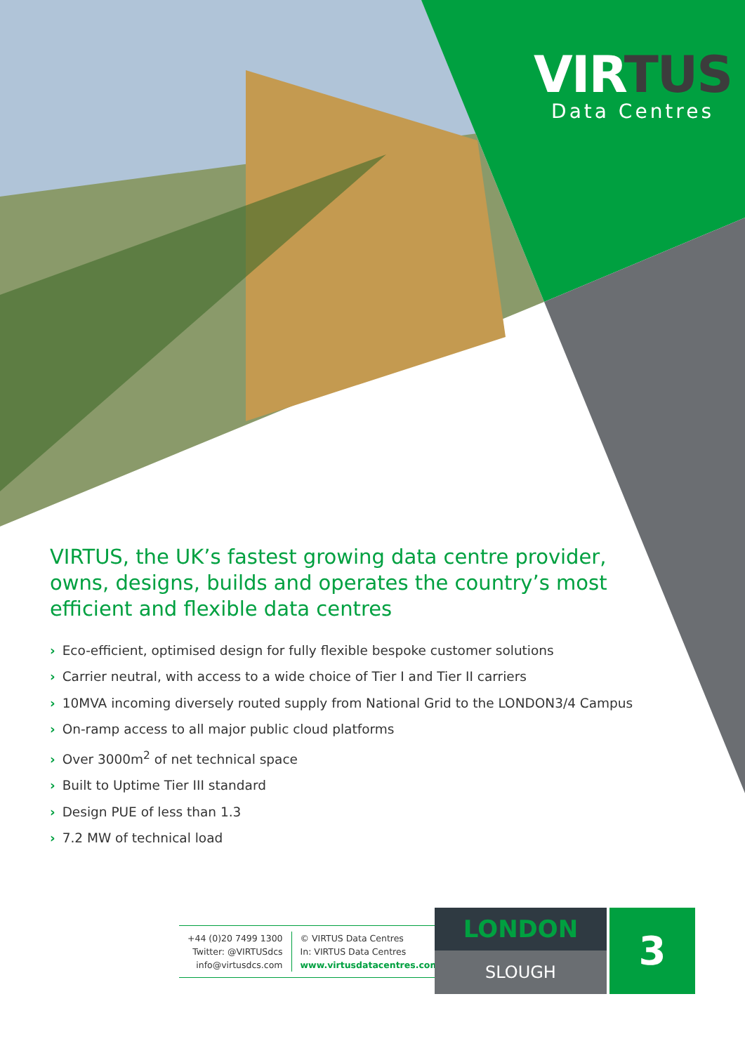VIRTUS
Data Centres
VIRTUS, the UK’s fastest growing data centre provider, owns, designs, builds and operates the country’s most efficient and flexible data centres
› Eco-efficient, optimised design for fully flexible bespoke customer solutions
› Carrier neutral, with access to a wide choice of Tier I and Tier II carriers
› 10MVA incoming diversely routed supply from National Grid to the LONDON3/4 Campus
› On-ramp access to all major public cloud platforms
› Over 3000m<sup>2</sup> of net technical space
› Built to Uptime Tier III standard
› Design PUE of less than 1.3
› 7.2 MW of technical load
+44 (0)20 7499 1300
Twitter: @VIRTUSdcs
info@virtusdcs.com
© VIRTUS Data Centres
In: VIRTUS Data Centres
www.virtusdatacentres.com
LONDON
SLOUGH
3